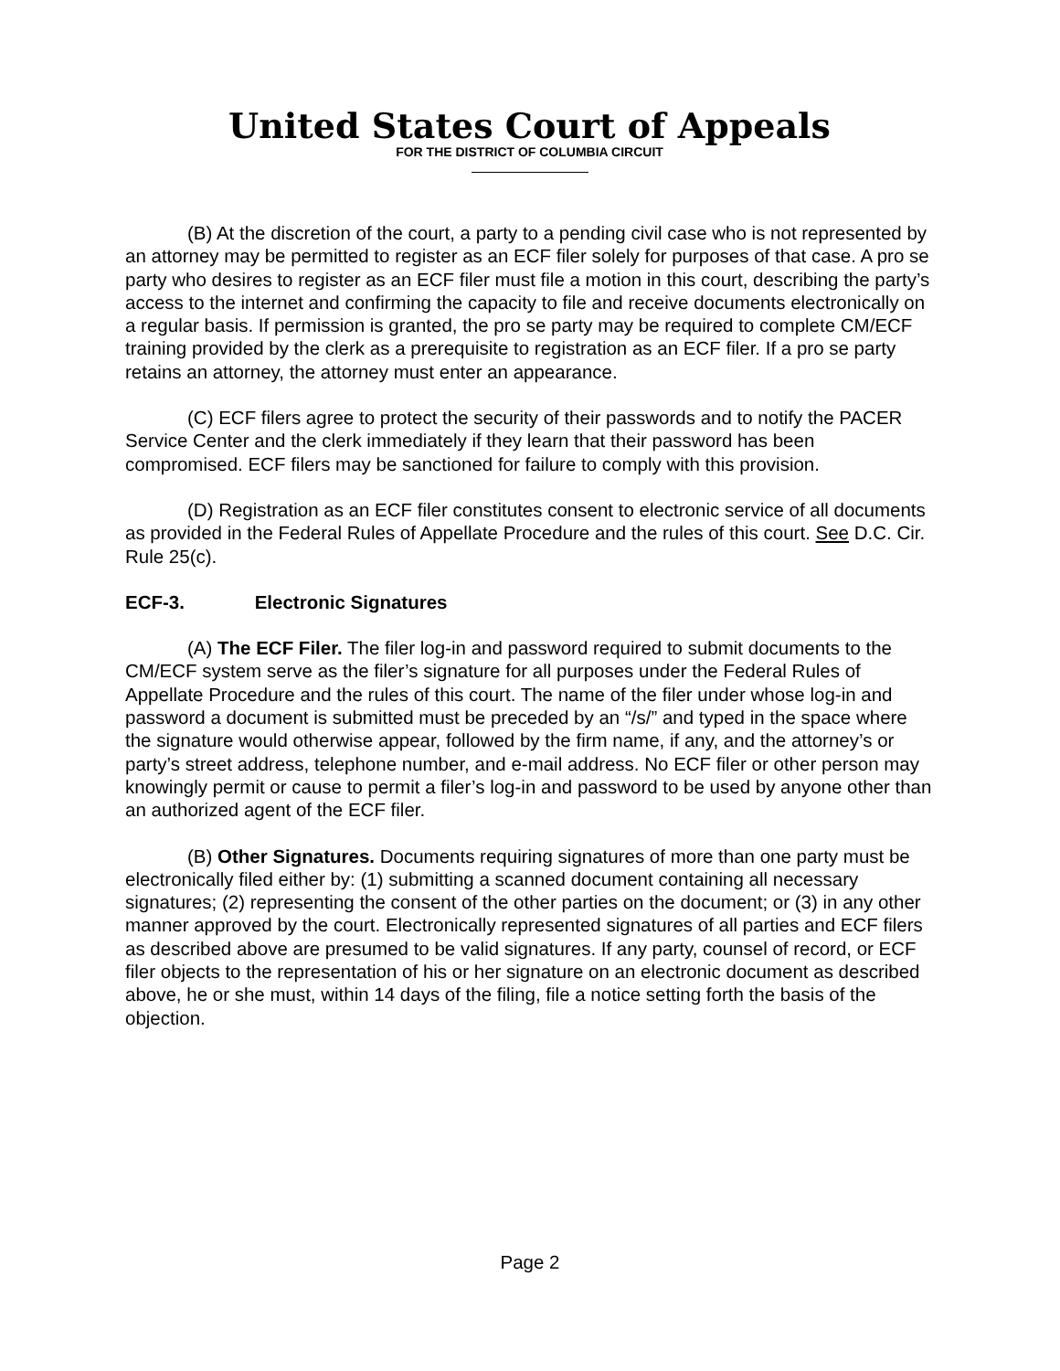United States Court of Appeals
FOR THE DISTRICT OF COLUMBIA CIRCUIT
(B) At the discretion of the court, a party to a pending civil case who is not represented by an attorney may be permitted to register as an ECF filer solely for purposes of that case. A pro se party who desires to register as an ECF filer must file a motion in this court, describing the party’s access to the internet and confirming the capacity to file and receive documents electronically on a regular basis. If permission is granted, the pro se party may be required to complete CM/ECF training provided by the clerk as a prerequisite to registration as an ECF filer. If a pro se party retains an attorney, the attorney must enter an appearance.
(C) ECF filers agree to protect the security of their passwords and to notify the PACER Service Center and the clerk immediately if they learn that their password has been compromised. ECF filers may be sanctioned for failure to comply with this provision.
(D) Registration as an ECF filer constitutes consent to electronic service of all documents as provided in the Federal Rules of Appellate Procedure and the rules of this court. See D.C. Cir. Rule 25(c).
ECF-3. Electronic Signatures
(A) The ECF Filer. The filer log-in and password required to submit documents to the CM/ECF system serve as the filer’s signature for all purposes under the Federal Rules of Appellate Procedure and the rules of this court. The name of the filer under whose log-in and password a document is submitted must be preceded by an “/s/” and typed in the space where the signature would otherwise appear, followed by the firm name, if any, and the attorney’s or party’s street address, telephone number, and e-mail address. No ECF filer or other person may knowingly permit or cause to permit a filer’s log-in and password to be used by anyone other than an authorized agent of the ECF filer.
(B) Other Signatures. Documents requiring signatures of more than one party must be electronically filed either by: (1) submitting a scanned document containing all necessary signatures; (2) representing the consent of the other parties on the document; or (3) in any other manner approved by the court. Electronically represented signatures of all parties and ECF filers as described above are presumed to be valid signatures. If any party, counsel of record, or ECF filer objects to the representation of his or her signature on an electronic document as described above, he or she must, within 14 days of the filing, file a notice setting forth the basis of the objection.
Page 2